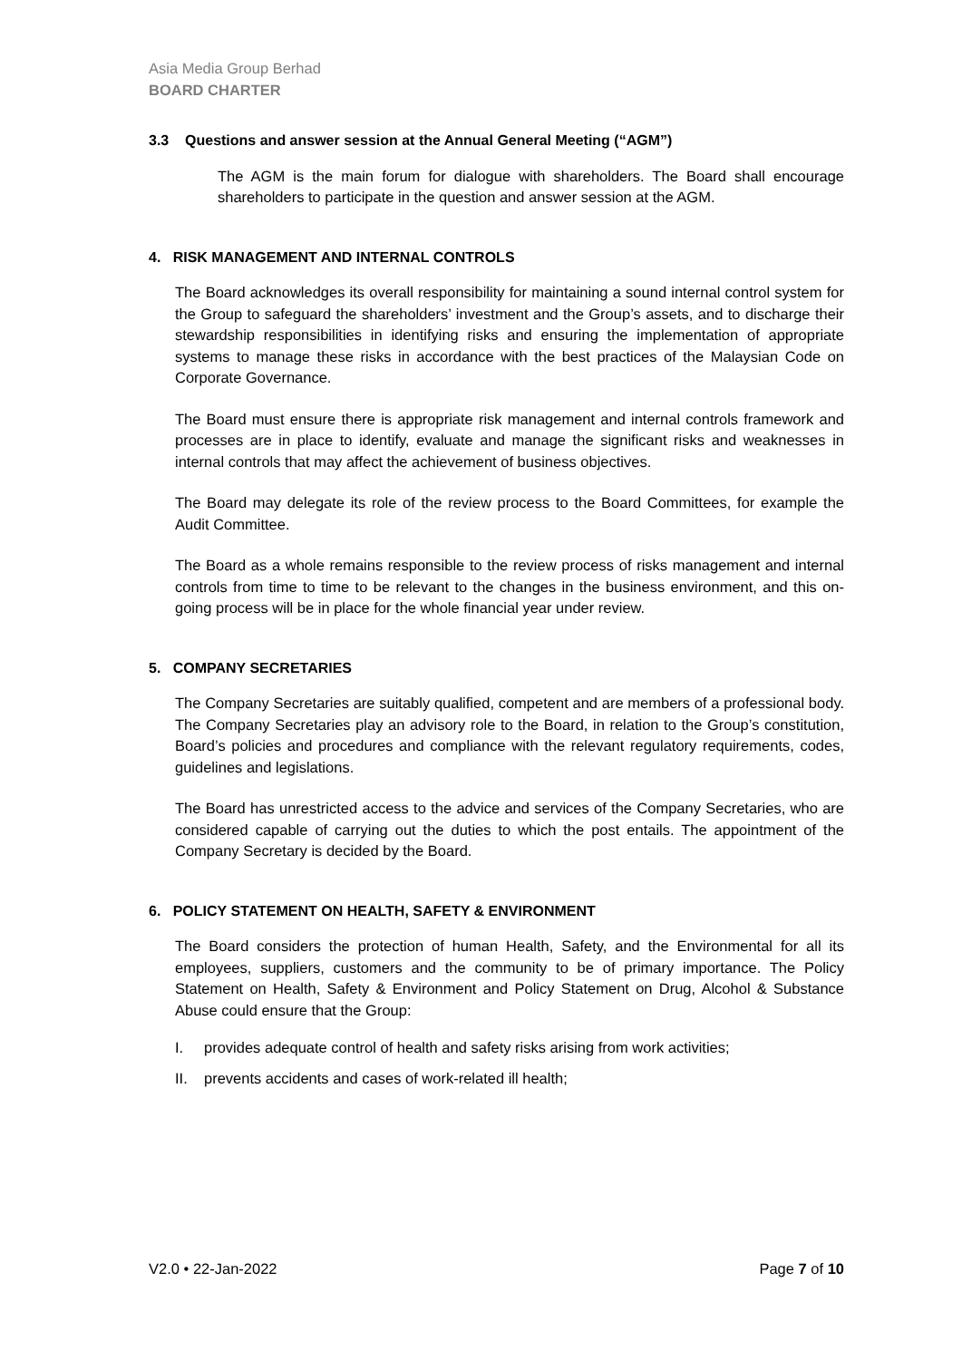Asia Media Group Berhad
BOARD CHARTER
3.3 Questions and answer session at the Annual General Meeting (“AGM”)
The AGM is the main forum for dialogue with shareholders. The Board shall encourage shareholders to participate in the question and answer session at the AGM.
4. RISK MANAGEMENT AND INTERNAL CONTROLS
The Board acknowledges its overall responsibility for maintaining a sound internal control system for the Group to safeguard the shareholders’ investment and the Group’s assets, and to discharge their stewardship responsibilities in identifying risks and ensuring the implementation of appropriate systems to manage these risks in accordance with the best practices of the Malaysian Code on Corporate Governance.
The Board must ensure there is appropriate risk management and internal controls framework and processes are in place to identify, evaluate and manage the significant risks and weaknesses in internal controls that may affect the achievement of business objectives.
The Board may delegate its role of the review process to the Board Committees, for example the Audit Committee.
The Board as a whole remains responsible to the review process of risks management and internal controls from time to time to be relevant to the changes in the business environment, and this on-going process will be in place for the whole financial year under review.
5. COMPANY SECRETARIES
The Company Secretaries are suitably qualified, competent and are members of a professional body. The Company Secretaries play an advisory role to the Board, in relation to the Group’s constitution, Board’s policies and procedures and compliance with the relevant regulatory requirements, codes, guidelines and legislations.
The Board has unrestricted access to the advice and services of the Company Secretaries, who are considered capable of carrying out the duties to which the post entails. The appointment of the Company Secretary is decided by the Board.
6. POLICY STATEMENT ON HEALTH, SAFETY & ENVIRONMENT
The Board considers the protection of human Health, Safety, and the Environmental for all its employees, suppliers, customers and the community to be of primary importance. The Policy Statement on Health, Safety & Environment and Policy Statement on Drug, Alcohol & Substance Abuse could ensure that the Group:
I. provides adequate control of health and safety risks arising from work activities;
II. prevents accidents and cases of work-related ill health;
V2.0 • 22-Jan-2022 Page 7 of 10